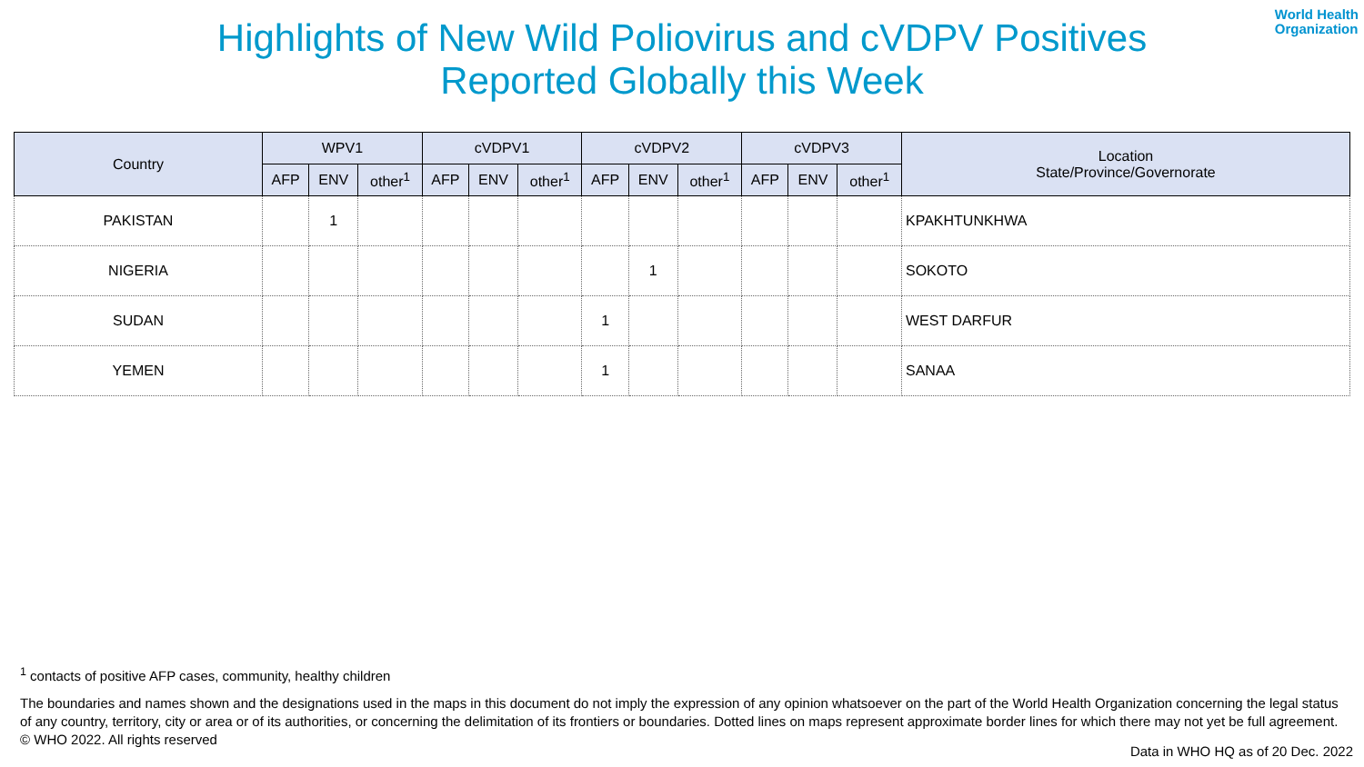World Health
Organization
Highlights of New Wild Poliovirus and cVDPV Positives
Reported Globally this Week
| Country | WPV1 | | | cVDPV1 | | | cVDPV2 | | | cVDPV3 | | | Location State/Province/Governorate |
| --- | --- | --- | --- | --- | --- | --- | --- | --- | --- | --- | --- | --- | --- |
| | AFP | ENV | other<sup>1</sup> | AFP | ENV | other<sup>1</sup> | AFP | ENV | other<sup>1</sup> | AFP | ENV | other<sup>1</sup> | |
| PAKISTAN | | 1 | | | | | | | | | | | KPAKHTUNKHWA |
| NIGERIA | | | | | | | | 1 | | | | | SOKOTO |
| SUDAN | | | | | | | 1 | | | | | | WEST DARFUR |
| YEMEN | | | | | | | 1 | | | | | | SANAA |
<sup>1</sup> contacts of positive AFP cases, community, healthy children
The boundaries and names shown and the designations used in the maps in this document do not imply the expression of any opinion whatsoever on the part of the World Health Organization concerning the legal status of any country, territory, city or area or of its authorities, or concerning the delimitation of its frontiers or boundaries. Dotted lines on maps represent approximate border lines for which there may not yet be full agreement. © WHO 2022. All rights reserved
Data in WHO HQ as of 20 Dec. 2022